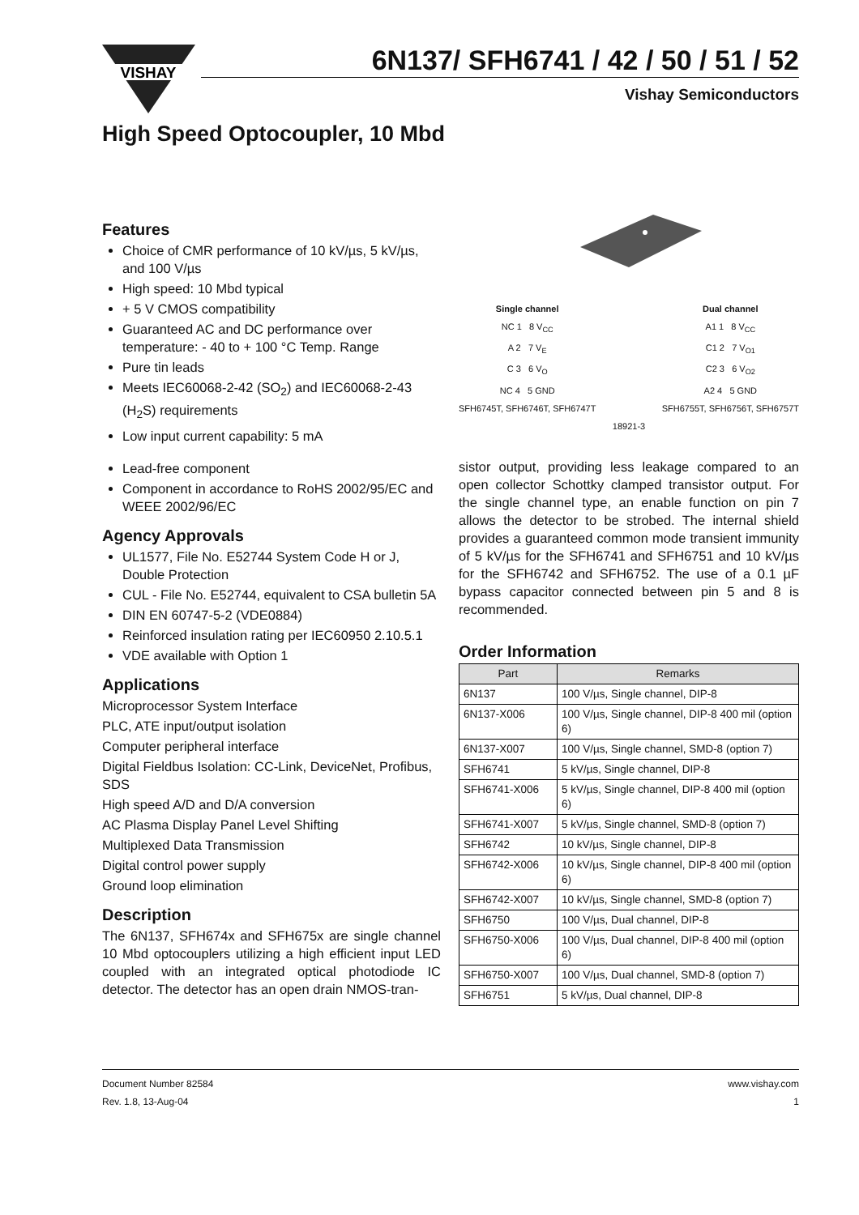VISHAY
6N137/ SFH6741 / 42 / 50 / 51 / 52
Vishay Semiconductors
High Speed Optocoupler, 10 Mbd
Features
Choice of CMR performance of 10 kV/µs, 5 kV/µs, and 100 V/µs
High speed: 10 Mbd typical
+ 5 V CMOS compatibility
Guaranteed AC and DC performance over temperature: - 40 to + 100 °C Temp. Range
Pure tin leads
Meets IEC60068-2-42 (SO<sub>2</sub>) and IEC60068-2-43 (H<sub>2</sub>S) requirements
Low input current capability: 5 mA
Lead-free component
Component in accordance to RoHS 2002/95/EC and WEEE 2002/96/EC
Agency Approvals
UL1577, File No. E52744 System Code H or J, Double Protection
CUL - File No. E52744, equivalent to CSA bulletin 5A
DIN EN 60747-5-2 (VDE0884)
Reinforced insulation rating per IEC60950 2.10.5.1
VDE available with Option 1
Applications
Microprocessor System Interface
PLC, ATE input/output isolation
Computer peripheral interface
Digital Fieldbus Isolation: CC-Link, DeviceNet, Profibus, SDS
High speed A/D and D/A conversion
AC Plasma Display Panel Level Shifting
Multiplexed Data Transmission
Digital control power supply
Ground loop elimination
Description
The 6N137, SFH674x and SFH675x are single channel 10 Mbd optocouplers utilizing a high efficient input LED coupled with an integrated optical photodiode IC detector. The detector has an open drain NMOS-tran-
Single channel
NC 1 8 V<sub>CC</sub>
A 2 7 V<sub>E</sub>
C 3 6 V<sub>O</sub>
NC 4 5 GND
SFH6745T, SFH6746T, SFH6747T
Dual channel
A1 1 8 V<sub>CC</sub>
C1 2 7 V<sub>O1</sub>
C2 3 6 V<sub>O2</sub>
A2 4 5 GND
SFH6755T, SFH6756T, SFH6757T
18921-3
sistor output, providing less leakage compared to an open collector Schottky clamped transistor output. For the single channel type, an enable function on pin 7 allows the detector to be strobed. The internal shield provides a guaranteed common mode transient immunity of 5 kV/µs for the SFH6741 and SFH6751 and 10 kV/µs for the SFH6742 and SFH6752. The use of a 0.1 µF bypass capacitor connected between pin 5 and 8 is recommended.
Order Information
| Part | Remarks |
| --- | --- |
| 6N137 | 100 V/µs, Single channel, DIP-8 |
| 6N137-X006 | 100 V/µs, Single channel, DIP-8 400 mil (option 6) |
| 6N137-X007 | 100 V/µs, Single channel, SMD-8 (option 7) |
| SFH6741 | 5 kV/µs, Single channel, DIP-8 |
| SFH6741-X006 | 5 kV/µs, Single channel, DIP-8 400 mil (option 6) |
| SFH6741-X007 | 5 kV/µs, Single channel, SMD-8 (option 7) |
| SFH6742 | 10 kV/µs, Single channel, DIP-8 |
| SFH6742-X006 | 10 kV/µs, Single channel, DIP-8 400 mil (option 6) |
| SFH6742-X007 | 10 kV/µs, Single channel, SMD-8 (option 7) |
| SFH6750 | 100 V/µs, Dual channel, DIP-8 |
| SFH6750-X006 | 100 V/µs, Dual channel, DIP-8 400 mil (option 6) |
| SFH6750-X007 | 100 V/µs, Dual channel, SMD-8 (option 7) |
| SFH6751 | 5 kV/µs, Dual channel, DIP-8 |
Document Number 82584
Rev. 1.8, 13-Aug-04
www.vishay.com
1